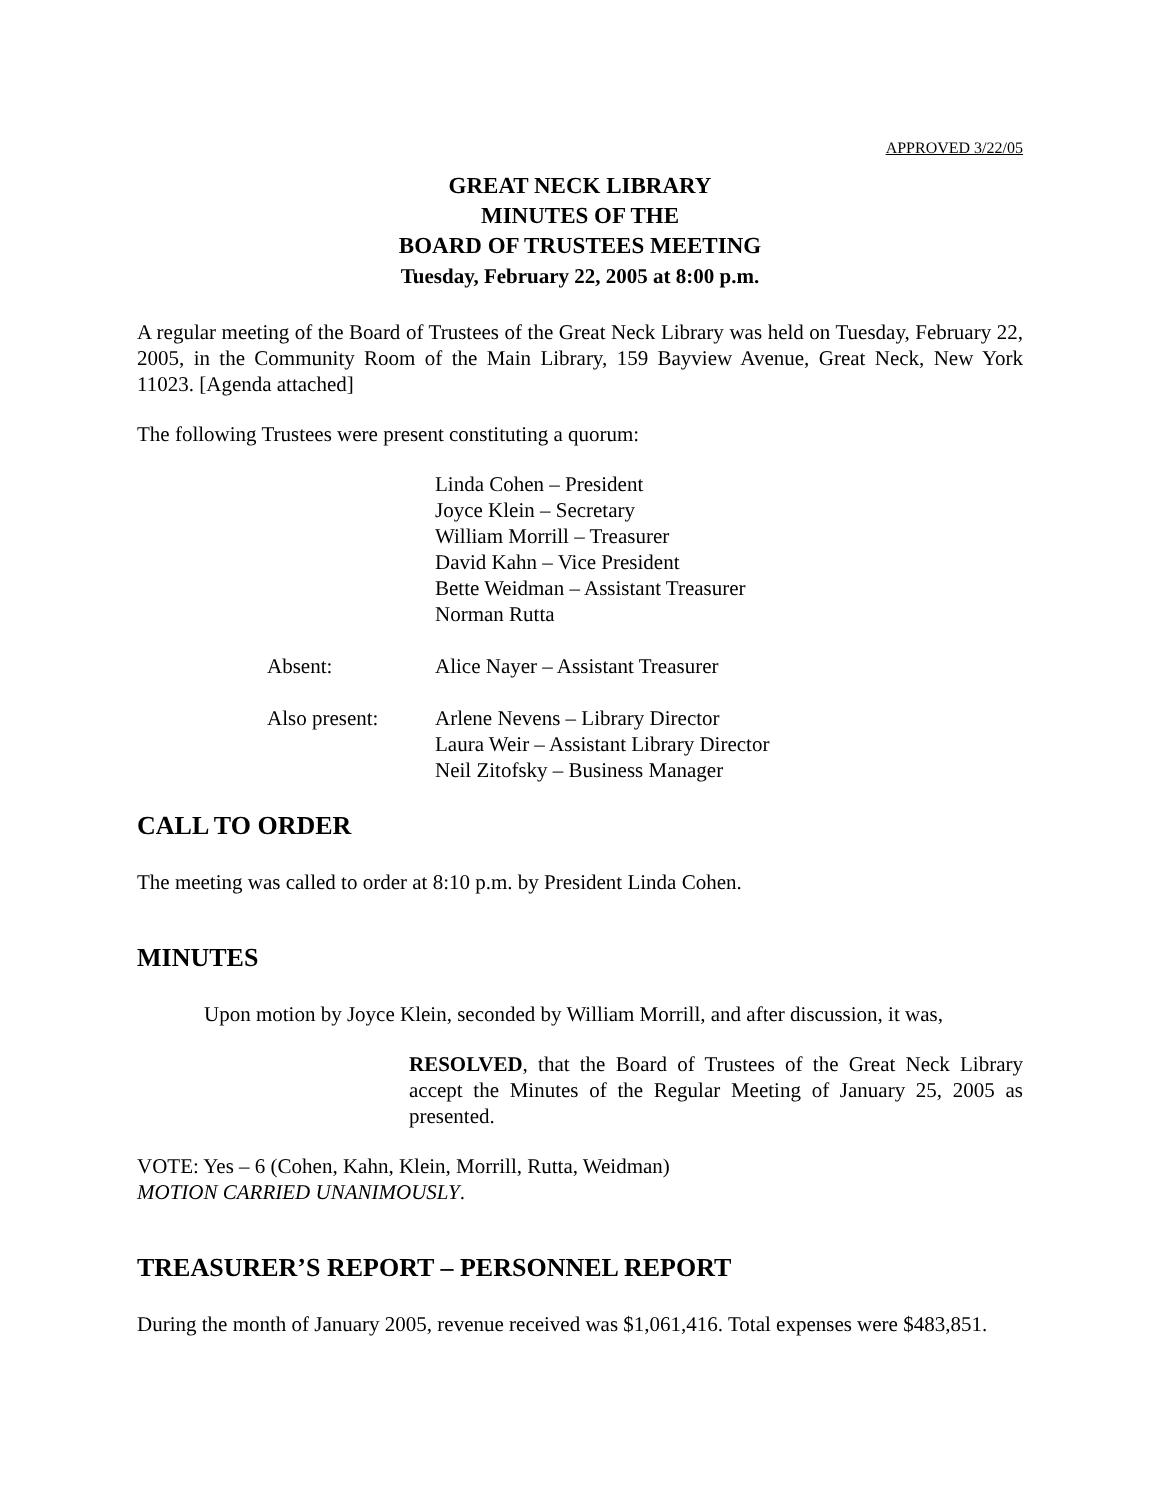APPROVED 3/22/05
GREAT NECK LIBRARY
MINUTES OF THE
BOARD OF TRUSTEES MEETING
Tuesday, February 22, 2005 at 8:00 p.m.
A regular meeting of the Board of Trustees of the Great Neck Library was held on Tuesday, February 22, 2005, in the Community Room of the Main Library, 159 Bayview Avenue, Great Neck, New York 11023. [Agenda attached]
The following Trustees were present constituting a quorum:
| | Linda Cohen – President Joyce Klein – Secretary William Morrill – Treasurer David Kahn – Vice President Bette Weidman – Assistant Treasurer Norman Rutta |
| Absent: | Alice Nayer – Assistant Treasurer |
| Also present: | Arlene Nevens – Library Director Laura Weir – Assistant Library Director Neil Zitofsky – Business Manager |
CALL TO ORDER
The meeting was called to order at 8:10 p.m. by President Linda Cohen.
MINUTES
Upon motion by Joyce Klein, seconded by William Morrill, and after discussion, it was,
RESOLVED, that the Board of Trustees of the Great Neck Library accept the Minutes of the Regular Meeting of January 25, 2005 as presented.
VOTE: Yes – 6 (Cohen, Kahn, Klein, Morrill, Rutta, Weidman)
MOTION CARRIED UNANIMOUSLY.
TREASURER’S REPORT – PERSONNEL REPORT
During the month of January 2005, revenue received was $1,061,416. Total expenses were $483,851.